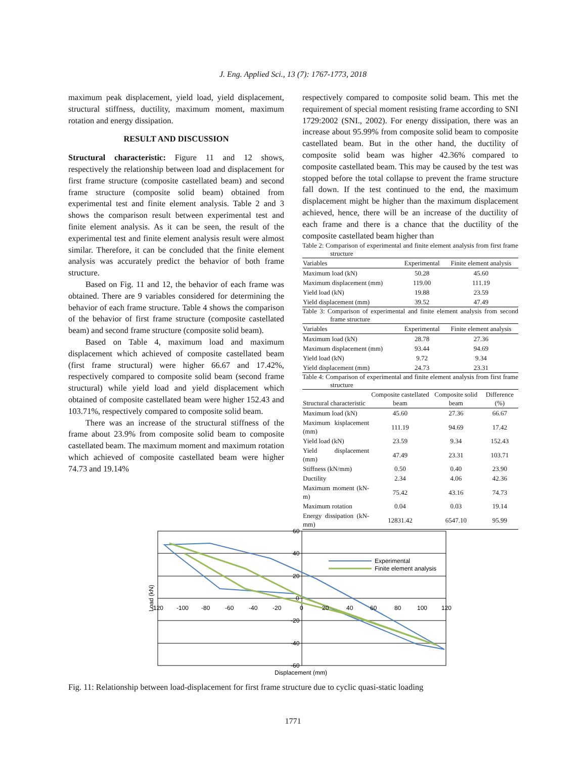J. Eng. Applied Sci., 13 (7): 1767-1773, 2018
maximum peak displacement, yield load, yield displacement, structural stiffness, ductility, maximum moment, maximum rotation and energy dissipation.
RESULT AND DISCUSSION
Structural characteristic: Figure 11 and 12 shows, respectively the relationship between load and displacement for first frame structure (composite castellated beam) and second frame structure (composite solid beam) obtained from experimental test and finite element analysis. Table 2 and 3 shows the comparison result between experimental test and finite element analysis. As it can be seen, the result of the experimental test and finite element analysis result were almost similar. Therefore, it can be concluded that the finite element analysis was accurately predict the behavior of both frame structure.
Based on Fig. 11 and 12, the behavior of each frame was obtained. There are 9 variables considered for determining the behavior of each frame structure. Table 4 shows the comparison of the behavior of first frame structure (composite castellated beam) and second frame structure (composite solid beam).
Based on Table 4, maximum load and maximum displacement which achieved of composite castellated beam (first frame structural) were higher 66.67 and 17.42%, respectively compared to composite solid beam (second frame structural) while yield load and yield displacement which obtained of composite castellated beam were higher 152.43 and 103.71%, respectively compared to composite solid beam.
There was an increase of the structural stiffness of the frame about 23.9% from composite solid beam to composite castellated beam. The maximum moment and maximum rotation which achieved of composite castellated beam were higher 74.73 and 19.14%
respectively compared to composite solid beam. This met the requirement of special moment resisting frame according to SNI 1729:2002 (SNI., 2002). For energy dissipation, there was an increase about 95.99% from composite solid beam to composite castellated beam. But in the other hand, the ductility of composite solid beam was higher 42.36% compared to composite castellated beam. This may be caused by the test was stopped before the total collapse to prevent the frame structure fall down. If the test continued to the end, the maximum displacement might be higher than the maximum displacement achieved, hence, there will be an increase of the ductility of each frame and there is a chance that the ductility of the composite castellated beam higher than
Table 2: Comparison of experimental and finite element analysis from first frame structure
| Variables | Experimental | Finite element analysis |
| --- | --- | --- |
| Maximum load (kN) | 50.28 | 45.60 |
| Maximum displacement (mm) | 119.00 | 111.19 |
| Yield load (kN) | 19.88 | 23.59 |
| Yield displacement (mm) | 39.52 | 47.49 |
Table 3: Comparison of experimental and finite element analysis from second frame structure
| Variables | Experimental | Finite element analysis |
| --- | --- | --- |
| Maximum load (kN) | 28.78 | 27.36 |
| Maximum displacement (mm) | 93.44 | 94.69 |
| Yield load (kN) | 9.72 | 9.34 |
| Yield displacement (mm) | 24.73 | 23.31 |
Table 4: Comparison of experimental and finite element analysis from first frame structure
| Structural characteristic | Composite castellated beam | Composite solid beam | Difference (%) |
| --- | --- | --- | --- |
| Maximum load (kN) | 45.60 | 27.36 | 66.67 |
| Maximum kisplacement (mm) | 111.19 | 94.69 | 17.42 |
| Yield load (kN) | 23.59 | 9.34 | 152.43 |
| Yield displacement (mm) | 47.49 | 23.31 | 103.71 |
| Stiffness (kN/mm) | 0.50 | 0.40 | 23.90 |
| Ductility | 2.34 | 4.06 | 42.36 |
| Maximum moment (kN-m) | 75.42 | 43.16 | 74.73 |
| Maximum rotation | 0.04 | 0.03 | 19.14 |
| Energy dissipation (kN-mm) | 12831.42 | 6547.10 | 95.99 |
60
40
20
0
-20
-40
-60
-120
-100
-80
-60
-40
-20
0
20
40
60
80
100
120
Experimental
Finite element analysis
Load (kN)
Displacement (mm)
Fig. 11: Relationship between load-displacement for first frame structure due to cyclic quasi-static loading
1771